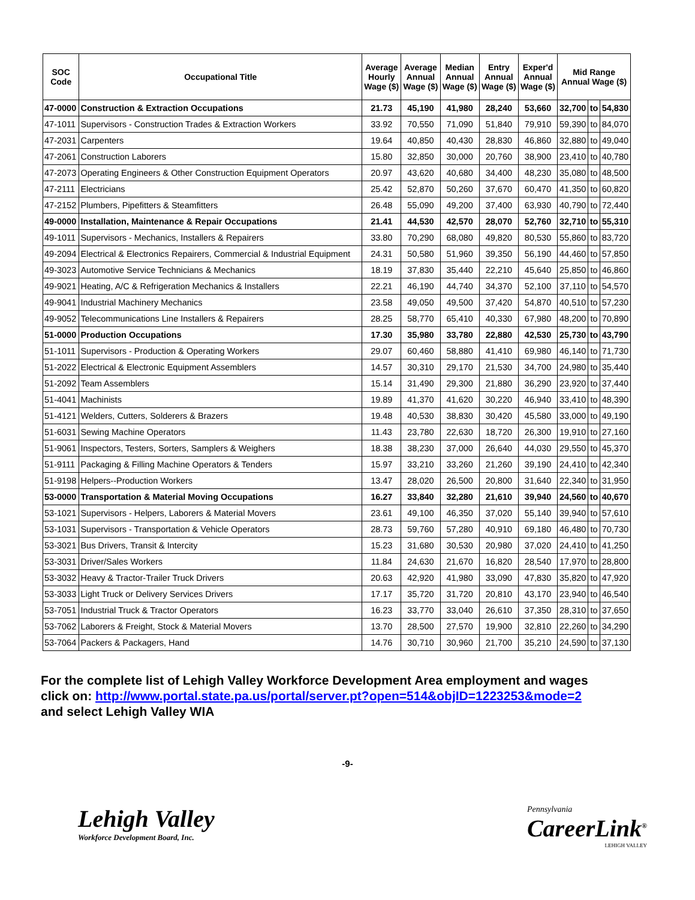| SOC Code | Occupational Title | Average Hourly Wage ($) | Average Annual Wage ($) | Median Annual Wage ($) | Entry Annual Wage ($) | Exper'd Annual Wage ($) | Mid Range Annual Wage ($) | | |
| --- | --- | --- | --- | --- | --- | --- | --- | --- | --- |
| 47-0000 | Construction & Extraction Occupations | 21.73 | 45,190 | 41,980 | 28,240 | 53,660 | 32,700 | to | 54,830 |
| 47-1011 | Supervisors - Construction Trades & Extraction Workers | 33.92 | 70,550 | 71,090 | 51,840 | 79,910 | 59,390 | to | 84,070 |
| 47-2031 | Carpenters | 19.64 | 40,850 | 40,430 | 28,830 | 46,860 | 32,880 | to | 49,040 |
| 47-2061 | Construction Laborers | 15.80 | 32,850 | 30,000 | 20,760 | 38,900 | 23,410 | to | 40,780 |
| 47-2073 | Operating Engineers & Other Construction Equipment Operators | 20.97 | 43,620 | 40,680 | 34,400 | 48,230 | 35,080 | to | 48,500 |
| 47-2111 | Electricians | 25.42 | 52,870 | 50,260 | 37,670 | 60,470 | 41,350 | to | 60,820 |
| 47-2152 | Plumbers, Pipefitters & Steamfitters | 26.48 | 55,090 | 49,200 | 37,400 | 63,930 | 40,790 | to | 72,440 |
| 49-0000 | Installation, Maintenance & Repair Occupations | 21.41 | 44,530 | 42,570 | 28,070 | 52,760 | 32,710 | to | 55,310 |
| 49-1011 | Supervisors - Mechanics, Installers & Repairers | 33.80 | 70,290 | 68,080 | 49,820 | 80,530 | 55,860 | to | 83,720 |
| 49-2094 | Electrical & Electronics Repairers, Commercial & Industrial Equipment | 24.31 | 50,580 | 51,960 | 39,350 | 56,190 | 44,460 | to | 57,850 |
| 49-3023 | Automotive Service Technicians & Mechanics | 18.19 | 37,830 | 35,440 | 22,210 | 45,640 | 25,850 | to | 46,860 |
| 49-9021 | Heating, A/C & Refrigeration Mechanics & Installers | 22.21 | 46,190 | 44,740 | 34,370 | 52,100 | 37,110 | to | 54,570 |
| 49-9041 | Industrial Machinery Mechanics | 23.58 | 49,050 | 49,500 | 37,420 | 54,870 | 40,510 | to | 57,230 |
| 49-9052 | Telecommunications Line Installers & Repairers | 28.25 | 58,770 | 65,410 | 40,330 | 67,980 | 48,200 | to | 70,890 |
| 51-0000 | Production Occupations | 17.30 | 35,980 | 33,780 | 22,880 | 42,530 | 25,730 | to | 43,790 |
| 51-1011 | Supervisors - Production & Operating Workers | 29.07 | 60,460 | 58,880 | 41,410 | 69,980 | 46,140 | to | 71,730 |
| 51-2022 | Electrical & Electronic Equipment Assemblers | 14.57 | 30,310 | 29,170 | 21,530 | 34,700 | 24,980 | to | 35,440 |
| 51-2092 | Team Assemblers | 15.14 | 31,490 | 29,300 | 21,880 | 36,290 | 23,920 | to | 37,440 |
| 51-4041 | Machinists | 19.89 | 41,370 | 41,620 | 30,220 | 46,940 | 33,410 | to | 48,390 |
| 51-4121 | Welders, Cutters, Solderers & Brazers | 19.48 | 40,530 | 38,830 | 30,420 | 45,580 | 33,000 | to | 49,190 |
| 51-6031 | Sewing Machine Operators | 11.43 | 23,780 | 22,630 | 18,720 | 26,300 | 19,910 | to | 27,160 |
| 51-9061 | Inspectors, Testers, Sorters, Samplers & Weighers | 18.38 | 38,230 | 37,000 | 26,640 | 44,030 | 29,550 | to | 45,370 |
| 51-9111 | Packaging & Filling Machine Operators & Tenders | 15.97 | 33,210 | 33,260 | 21,260 | 39,190 | 24,410 | to | 42,340 |
| 51-9198 | Helpers--Production Workers | 13.47 | 28,020 | 26,500 | 20,800 | 31,640 | 22,340 | to | 31,950 |
| 53-0000 | Transportation & Material Moving Occupations | 16.27 | 33,840 | 32,280 | 21,610 | 39,940 | 24,560 | to | 40,670 |
| 53-1021 | Supervisors - Helpers, Laborers & Material Movers | 23.61 | 49,100 | 46,350 | 37,020 | 55,140 | 39,940 | to | 57,610 |
| 53-1031 | Supervisors - Transportation & Vehicle Operators | 28.73 | 59,760 | 57,280 | 40,910 | 69,180 | 46,480 | to | 70,730 |
| 53-3021 | Bus Drivers, Transit & Intercity | 15.23 | 31,680 | 30,530 | 20,980 | 37,020 | 24,410 | to | 41,250 |
| 53-3031 | Driver/Sales Workers | 11.84 | 24,630 | 21,670 | 16,820 | 28,540 | 17,970 | to | 28,800 |
| 53-3032 | Heavy & Tractor-Trailer Truck Drivers | 20.63 | 42,920 | 41,980 | 33,090 | 47,830 | 35,820 | to | 47,920 |
| 53-3033 | Light Truck or Delivery Services Drivers | 17.17 | 35,720 | 31,720 | 20,810 | 43,170 | 23,940 | to | 46,540 |
| 53-7051 | Industrial Truck & Tractor Operators | 16.23 | 33,770 | 33,040 | 26,610 | 37,350 | 28,310 | to | 37,650 |
| 53-7062 | Laborers & Freight, Stock & Material Movers | 13.70 | 28,500 | 27,570 | 19,900 | 32,810 | 22,260 | to | 34,290 |
| 53-7064 | Packers & Packagers, Hand | 14.76 | 30,710 | 30,960 | 21,700 | 35,210 | 24,590 | to | 37,130 |
For the complete list of Lehigh Valley Workforce Development Area employment and wages
click on: http://www.portal.state.pa.us/portal/server.pt?open=514&objID=1223253&mode=2
and select Lehigh Valley WIA
-9-
Lehigh Valley
Workforce Development Board, Inc.
Pennsylvania
CareerLink<sup>®</sup>
LEHIGH VALLEY